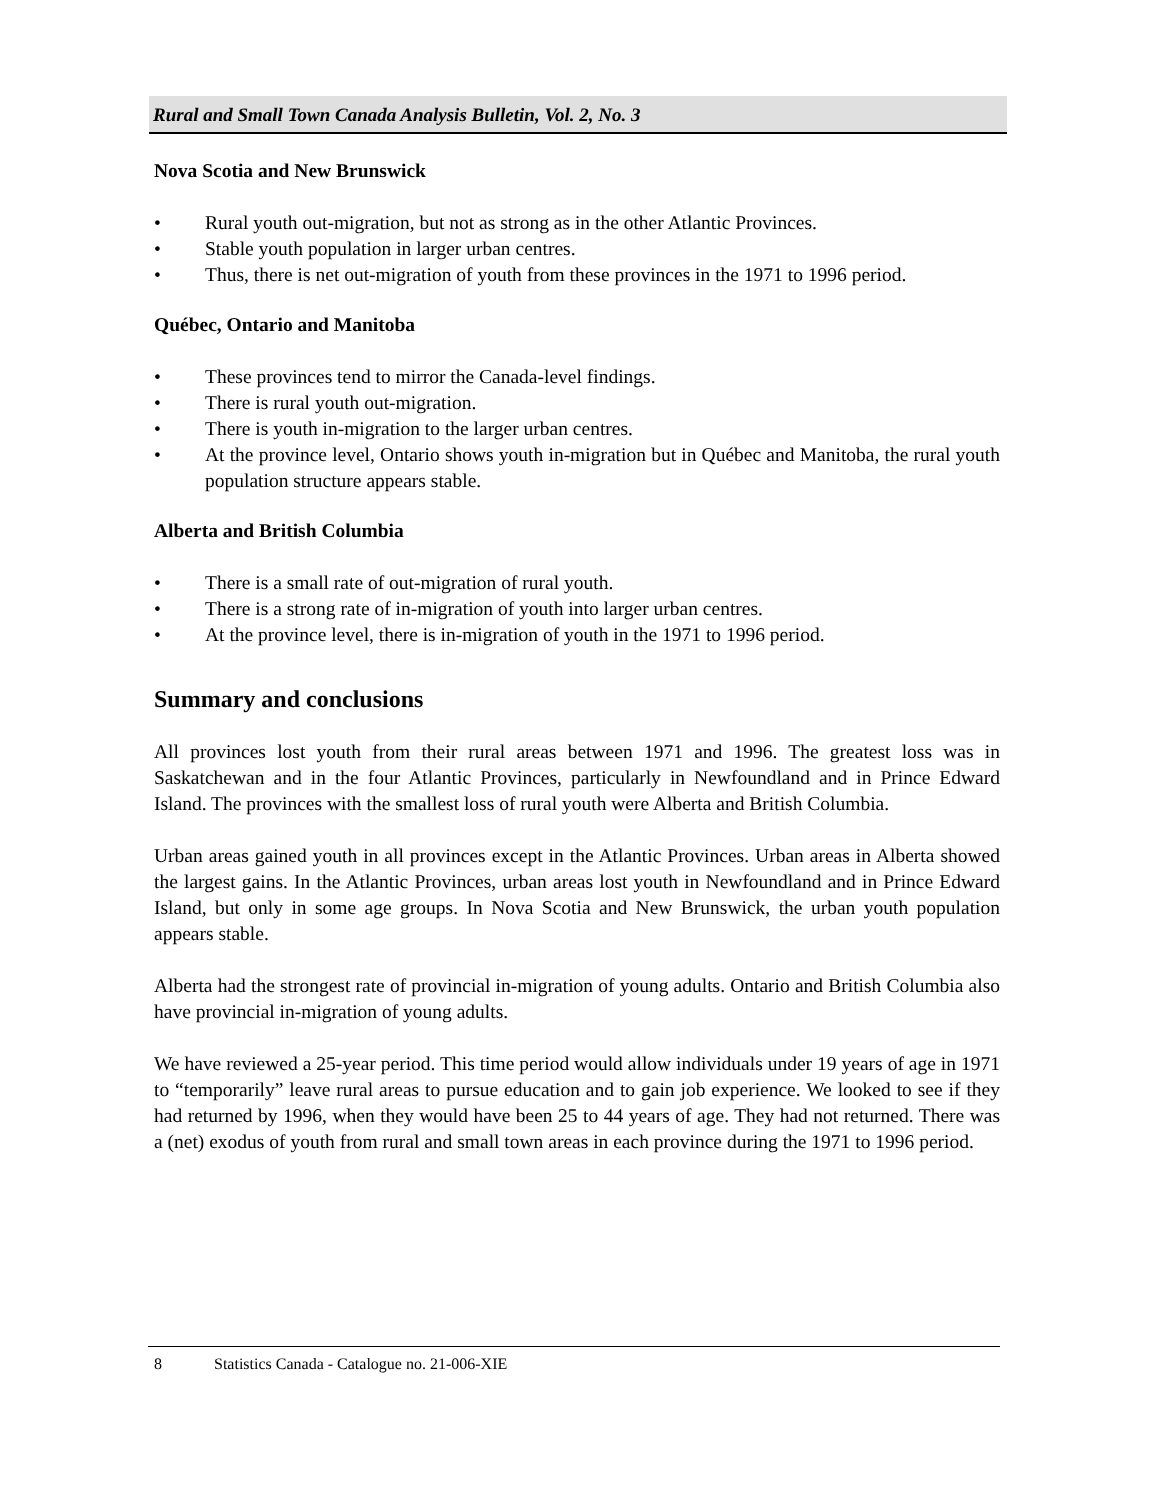Rural and Small Town Canada Analysis Bulletin, Vol. 2, No. 3
Nova Scotia and New Brunswick
• Rural youth out-migration, but not as strong as in the other Atlantic Provinces.
• Stable youth population in larger urban centres.
• Thus, there is net out-migration of youth from these provinces in the 1971 to 1996 period.
Québec, Ontario and Manitoba
• These provinces tend to mirror the Canada-level findings.
• There is rural youth out-migration.
• There is youth in-migration to the larger urban centres.
• At the province level, Ontario shows youth in-migration but in Québec and Manitoba, the rural youth population structure appears stable.
Alberta and British Columbia
• There is a small rate of out-migration of rural youth.
• There is a strong rate of in-migration of youth into larger urban centres.
• At the province level, there is in-migration of youth in the 1971 to 1996 period.
Summary and conclusions
All provinces lost youth from their rural areas between 1971 and 1996. The greatest loss was in Saskatchewan and in the four Atlantic Provinces, particularly in Newfoundland and in Prince Edward Island. The provinces with the smallest loss of rural youth were Alberta and British Columbia.
Urban areas gained youth in all provinces except in the Atlantic Provinces. Urban areas in Alberta showed the largest gains. In the Atlantic Provinces, urban areas lost youth in Newfoundland and in Prince Edward Island, but only in some age groups. In Nova Scotia and New Brunswick, the urban youth population appears stable.
Alberta had the strongest rate of provincial in-migration of young adults. Ontario and British Columbia also have provincial in-migration of young adults.
We have reviewed a 25-year period. This time period would allow individuals under 19 years of age in 1971 to “temporarily” leave rural areas to pursue education and to gain job experience. We looked to see if they had returned by 1996, when they would have been 25 to 44 years of age. They had not returned. There was a (net) exodus of youth from rural and small town areas in each province during the 1971 to 1996 period.
8 Statistics Canada - Catalogue no. 21-006-XIE